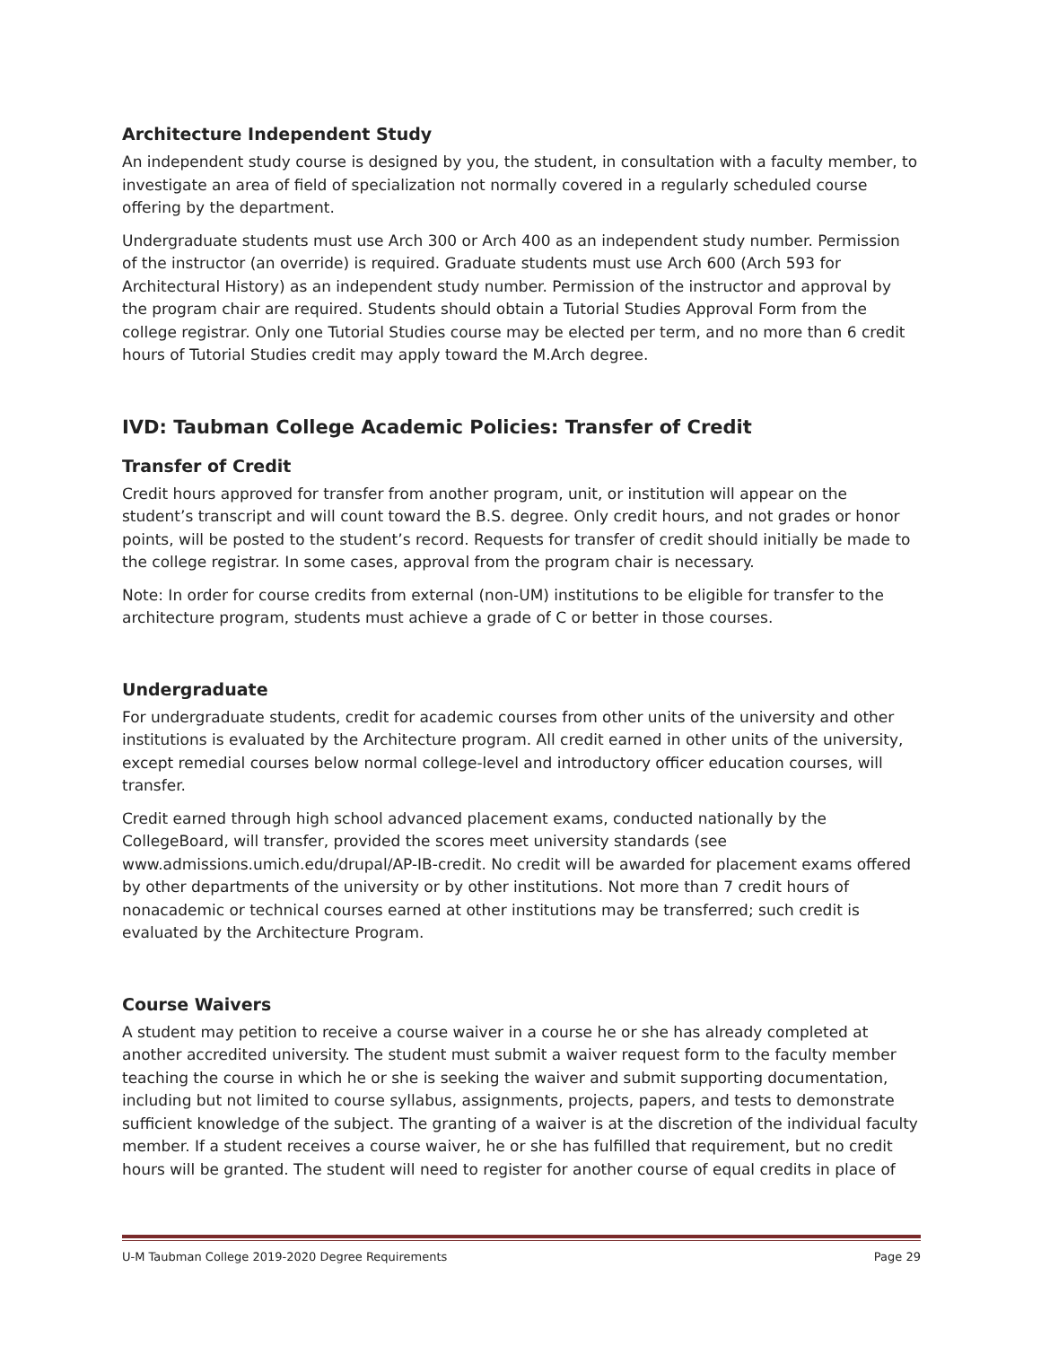Architecture Independent Study
An independent study course is designed by you, the student, in consultation with a faculty member, to investigate an area of field of specialization not normally covered in a regularly scheduled course offering by the department.
Undergraduate students must use Arch 300 or Arch 400 as an independent study number. Permission of the instructor (an override) is required. Graduate students must use Arch 600 (Arch 593 for Architectural History) as an independent study number. Permission of the instructor and approval by the program chair are required. Students should obtain a Tutorial Studies Approval Form from the college registrar. Only one Tutorial Studies course may be elected per term, and no more than 6 credit hours of Tutorial Studies credit may apply toward the M.Arch degree.
IVD: Taubman College Academic Policies: Transfer of Credit
Transfer of Credit
Credit hours approved for transfer from another program, unit, or institution will appear on the student’s transcript and will count toward the B.S. degree. Only credit hours, and not grades or honor points, will be posted to the student’s record. Requests for transfer of credit should initially be made to the college registrar. In some cases, approval from the program chair is necessary.
Note: In order for course credits from external (non-UM) institutions to be eligible for transfer to the architecture program, students must achieve a grade of C or better in those courses.
Undergraduate
For undergraduate students, credit for academic courses from other units of the university and other institutions is evaluated by the Architecture program. All credit earned in other units of the university, except remedial courses below normal college-level and introductory officer education courses, will transfer.
Credit earned through high school advanced placement exams, conducted nationally by the CollegeBoard, will transfer, provided the scores meet university standards (see www.admissions.umich.edu/drupal/AP-IB-credit. No credit will be awarded for placement exams offered by other departments of the university or by other institutions. Not more than 7 credit hours of nonacademic or technical courses earned at other institutions may be transferred; such credit is evaluated by the Architecture Program.
Course Waivers
A student may petition to receive a course waiver in a course he or she has already completed at another accredited university. The student must submit a waiver request form to the faculty member teaching the course in which he or she is seeking the waiver and submit supporting documentation, including but not limited to course syllabus, assignments, projects, papers, and tests to demonstrate sufficient knowledge of the subject. The granting of a waiver is at the discretion of the individual faculty member. If a student receives a course waiver, he or she has fulfilled that requirement, but no credit hours will be granted. The student will need to register for another course of equal credits in place of
U-M Taubman College 2019-2020 Degree Requirements Page 29